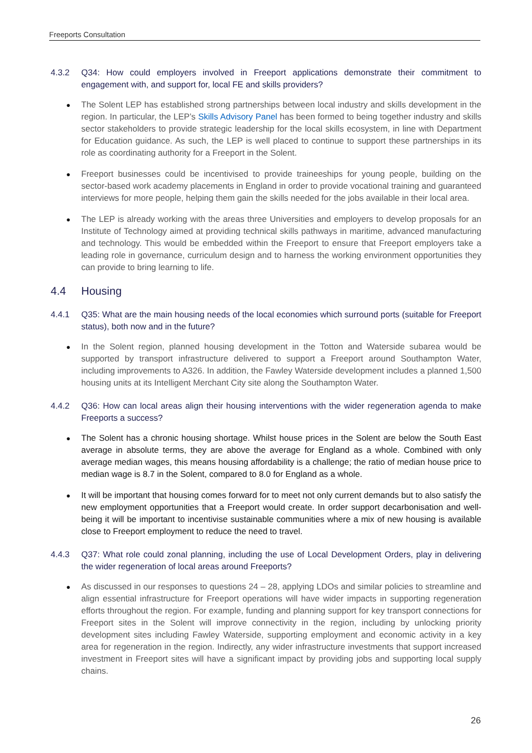Freeports Consultation
4.3.2 Q34: How could employers involved in Freeport applications demonstrate their commitment to engagement with, and support for, local FE and skills providers?
● The Solent LEP has established strong partnerships between local industry and skills development in the region. In particular, the LEP’s Skills Advisory Panel has been formed to being together industry and skills sector stakeholders to provide strategic leadership for the local skills ecosystem, in line with Department for Education guidance. As such, the LEP is well placed to continue to support these partnerships in its role as coordinating authority for a Freeport in the Solent.
● Freeport businesses could be incentivised to provide traineeships for young people, building on the sector-based work academy placements in England in order to provide vocational training and guaranteed interviews for more people, helping them gain the skills needed for the jobs available in their local area.
● The LEP is already working with the areas three Universities and employers to develop proposals for an Institute of Technology aimed at providing technical skills pathways in maritime, advanced manufacturing and technology. This would be embedded within the Freeport to ensure that Freeport employers take a leading role in governance, curriculum design and to harness the working environment opportunities they can provide to bring learning to life.
4.4 Housing
4.4.1 Q35: What are the main housing needs of the local economies which surround ports (suitable for Freeport status), both now and in the future?
● In the Solent region, planned housing development in the Totton and Waterside subarea would be supported by transport infrastructure delivered to support a Freeport around Southampton Water, including improvements to A326. In addition, the Fawley Waterside development includes a planned 1,500 housing units at its Intelligent Merchant City site along the Southampton Water.
4.4.2 Q36: How can local areas align their housing interventions with the wider regeneration agenda to make Freeports a success?
● The Solent has a chronic housing shortage. Whilst house prices in the Solent are below the South East average in absolute terms, they are above the average for England as a whole. Combined with only average median wages, this means housing affordability is a challenge; the ratio of median house price to median wage is 8.7 in the Solent, compared to 8.0 for England as a whole.
● It will be important that housing comes forward for to meet not only current demands but to also satisfy the new employment opportunities that a Freeport would create. In order support decarbonisation and well-being it will be important to incentivise sustainable communities where a mix of new housing is available close to Freeport employment to reduce the need to travel.
4.4.3 Q37: What role could zonal planning, including the use of Local Development Orders, play in delivering the wider regeneration of local areas around Freeports?
● As discussed in our responses to questions 24 – 28, applying LDOs and similar policies to streamline and align essential infrastructure for Freeport operations will have wider impacts in supporting regeneration efforts throughout the region. For example, funding and planning support for key transport connections for Freeport sites in the Solent will improve connectivity in the region, including by unlocking priority development sites including Fawley Waterside, supporting employment and economic activity in a key area for regeneration in the region. Indirectly, any wider infrastructure investments that support increased investment in Freeport sites will have a significant impact by providing jobs and supporting local supply chains.
26